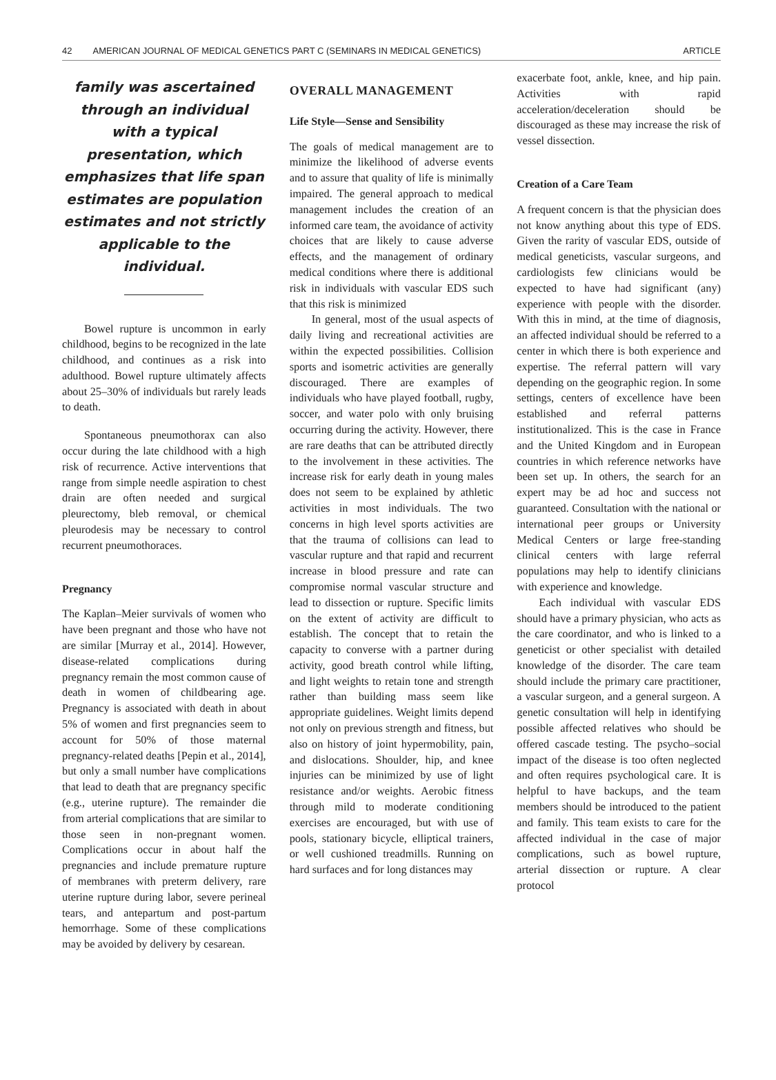42 AMERICAN JOURNAL OF MEDICAL GENETICS PART C (SEMINARS IN MEDICAL GENETICS) ARTICLE
family was ascertained through an individual with a typical presentation, which emphasizes that life span estimates are population estimates and not strictly applicable to the individual.
Bowel rupture is uncommon in early childhood, begins to be recognized in the late childhood, and continues as a risk into adulthood. Bowel rupture ultimately affects about 25–30% of individuals but rarely leads to death.
Spontaneous pneumothorax can also occur during the late childhood with a high risk of recurrence. Active interventions that range from simple needle aspiration to chest drain are often needed and surgical pleurectomy, bleb removal, or chemical pleurodesis may be necessary to control recurrent pneumothoraces.
Pregnancy
The Kaplan–Meier survivals of women who have been pregnant and those who have not are similar [Murray et al., 2014]. However, disease-related complications during pregnancy remain the most common cause of death in women of childbearing age. Pregnancy is associated with death in about 5% of women and first pregnancies seem to account for 50% of those maternal pregnancy-related deaths [Pepin et al., 2014], but only a small number have complications that lead to death that are pregnancy specific (e.g., uterine rupture). The remainder die from arterial complications that are similar to those seen in non-pregnant women. Complications occur in about half the pregnancies and include premature rupture of membranes with preterm delivery, rare uterine rupture during labor, severe perineal tears, and antepartum and post-partum hemorrhage. Some of these complications may be avoided by delivery by cesarean.
OVERALL MANAGEMENT
Life Style—Sense and Sensibility
The goals of medical management are to minimize the likelihood of adverse events and to assure that quality of life is minimally impaired. The general approach to medical management includes the creation of an informed care team, the avoidance of activity choices that are likely to cause adverse effects, and the management of ordinary medical conditions where there is additional risk in individuals with vascular EDS such that this risk is minimized
In general, most of the usual aspects of daily living and recreational activities are within the expected possibilities. Collision sports and isometric activities are generally discouraged. There are examples of individuals who have played football, rugby, soccer, and water polo with only bruising occurring during the activity. However, there are rare deaths that can be attributed directly to the involvement in these activities. The increase risk for early death in young males does not seem to be explained by athletic activities in most individuals. The two concerns in high level sports activities are that the trauma of collisions can lead to vascular rupture and that rapid and recurrent increase in blood pressure and rate can compromise normal vascular structure and lead to dissection or rupture. Specific limits on the extent of activity are difficult to establish. The concept that to retain the capacity to converse with a partner during activity, good breath control while lifting, and light weights to retain tone and strength rather than building mass seem like appropriate guidelines. Weight limits depend not only on previous strength and fitness, but also on history of joint hypermobility, pain, and dislocations. Shoulder, hip, and knee injuries can be minimized by use of light resistance and/or weights. Aerobic fitness through mild to moderate conditioning exercises are encouraged, but with use of pools, stationary bicycle, elliptical trainers, or well cushioned treadmills. Running on hard surfaces and for long distances may
exacerbate foot, ankle, knee, and hip pain. Activities with rapid acceleration/deceleration should be discouraged as these may increase the risk of vessel dissection.
Creation of a Care Team
A frequent concern is that the physician does not know anything about this type of EDS. Given the rarity of vascular EDS, outside of medical geneticists, vascular surgeons, and cardiologists few clinicians would be expected to have had significant (any) experience with people with the disorder. With this in mind, at the time of diagnosis, an affected individual should be referred to a center in which there is both experience and expertise. The referral pattern will vary depending on the geographic region. In some settings, centers of excellence have been established and referral patterns institutionalized. This is the case in France and the United Kingdom and in European countries in which reference networks have been set up. In others, the search for an expert may be ad hoc and success not guaranteed. Consultation with the national or international peer groups or University Medical Centers or large free-standing clinical centers with large referral populations may help to identify clinicians with experience and knowledge.
Each individual with vascular EDS should have a primary physician, who acts as the care coordinator, and who is linked to a geneticist or other specialist with detailed knowledge of the disorder. The care team should include the primary care practitioner, a vascular surgeon, and a general surgeon. A genetic consultation will help in identifying possible affected relatives who should be offered cascade testing. The psycho–social impact of the disease is too often neglected and often requires psychological care. It is helpful to have backups, and the team members should be introduced to the patient and family. This team exists to care for the affected individual in the case of major complications, such as bowel rupture, arterial dissection or rupture. A clear protocol